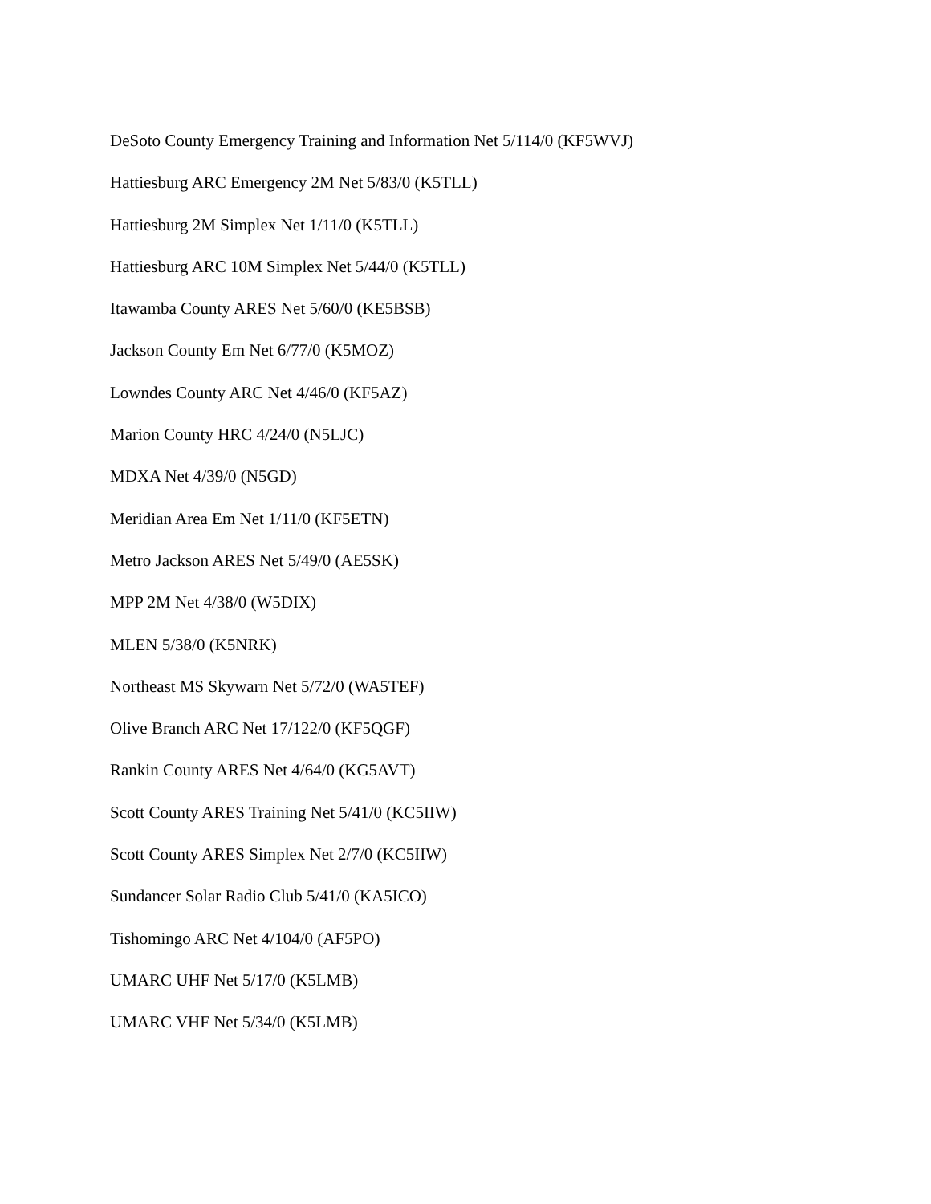DeSoto County Emergency Training and Information Net 5/114/0 (KF5WVJ)
Hattiesburg ARC Emergency 2M Net 5/83/0 (K5TLL)
Hattiesburg 2M Simplex Net 1/11/0 (K5TLL)
Hattiesburg ARC 10M Simplex Net 5/44/0 (K5TLL)
Itawamba County ARES Net 5/60/0 (KE5BSB)
Jackson County Em Net 6/77/0 (K5MOZ)
Lowndes County ARC Net 4/46/0 (KF5AZ)
Marion County HRC 4/24/0 (N5LJC)
MDXA Net 4/39/0 (N5GD)
Meridian Area Em Net 1/11/0 (KF5ETN)
Metro Jackson ARES Net 5/49/0 (AE5SK)
MPP 2M Net 4/38/0 (W5DIX)
MLEN 5/38/0 (K5NRK)
Northeast MS Skywarn Net 5/72/0 (WA5TEF)
Olive Branch ARC Net 17/122/0 (KF5QGF)
Rankin County ARES Net 4/64/0 (KG5AVT)
Scott County ARES Training Net 5/41/0 (KC5IIW)
Scott County ARES Simplex Net 2/7/0 (KC5IIW)
Sundancer Solar Radio Club 5/41/0 (KA5ICO)
Tishomingo ARC Net 4/104/0 (AF5PO)
UMARC UHF Net 5/17/0 (K5LMB)
UMARC VHF Net 5/34/0 (K5LMB)